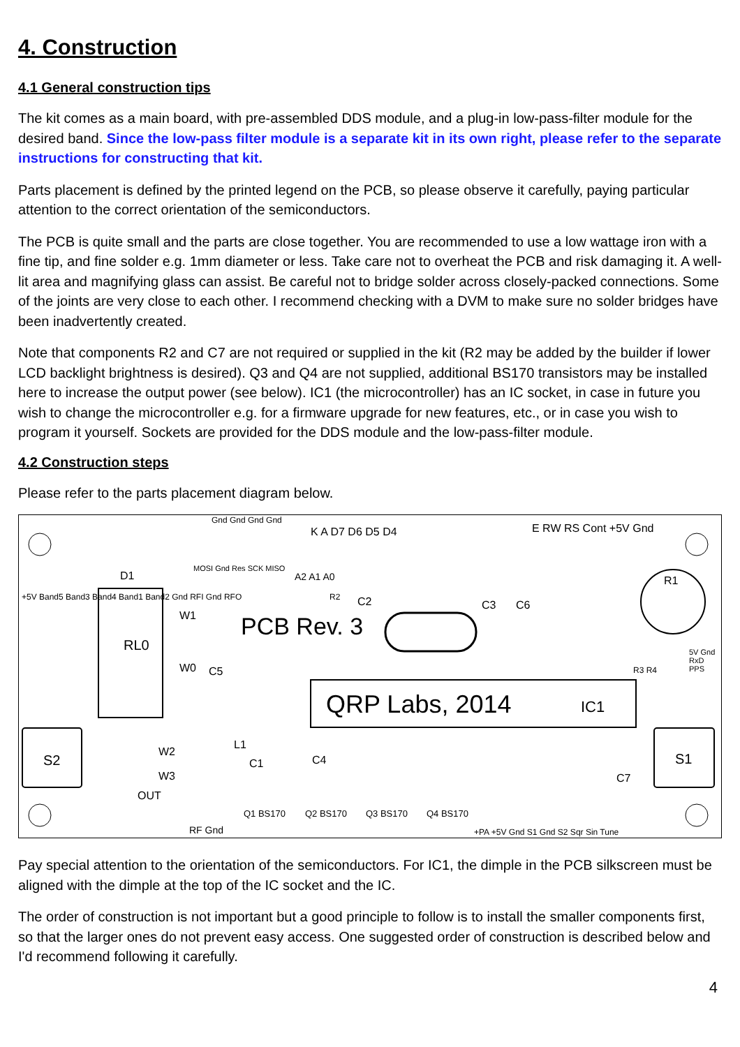4. Construction
4.1 General construction tips
The kit comes as a main board, with pre-assembled DDS module, and a plug-in low-pass-filter module for the desired band. Since the low-pass filter module is a separate kit in its own right, please refer to the separate instructions for constructing that kit.
Parts placement is defined by the printed legend on the PCB, so please observe it carefully, paying particular attention to the correct orientation of the semiconductors.
The PCB is quite small and the parts are close together. You are recommended to use a low wattage iron with a fine tip, and fine solder e.g. 1mm diameter or less. Take care not to overheat the PCB and risk damaging it. A well-lit area and magnifying glass can assist. Be careful not to bridge solder across closely-packed connections. Some of the joints are very close to each other. I recommend checking with a DVM to make sure no solder bridges have been inadvertently created.
Note that components R2 and C7 are not required or supplied in the kit (R2 may be added by the builder if lower LCD backlight brightness is desired). Q3 and Q4 are not supplied, additional BS170 transistors may be installed here to increase the output power (see below). IC1 (the microcontroller) has an IC socket, in case in future you wish to change the microcontroller e.g. for a firmware upgrade for new features, etc., or in case you wish to program it yourself. Sockets are provided for the DDS module and the low-pass-filter module.
4.2 Construction steps
Please refer to the parts placement diagram below.
D1
RL0
W1
W0 C5
PCB Rev. 3
C2 C3 C6
R1
K A D7 D6 D5 D4 E RW RS Cont +5V Gnd
Gnd Gnd Gnd Gnd
+5V Band5 Band3 Band4 Band1 Band2 Gnd RFI Gnd RFO
QRP Labs, 2014 IC1
S2 S1 W2
W3
L1
C1 C4
C7
OUT
RF Gnd
Q1 BS170 Q2 BS170 Q3 BS170 Q4 BS170
+PA +5V Gnd S1 Gnd S2 Sqr Sin Tune
MOSI Gnd Res SCK MISO
A2 A1 A0
R2
R3 R4
5V Gnd RxD PPS
Pay special attention to the orientation of the semiconductors. For IC1, the dimple in the PCB silkscreen must be aligned with the dimple at the top of the IC socket and the IC.
The order of construction is not important but a good principle to follow is to install the smaller components first, so that the larger ones do not prevent easy access. One suggested order of construction is described below and I'd recommend following it carefully.
4